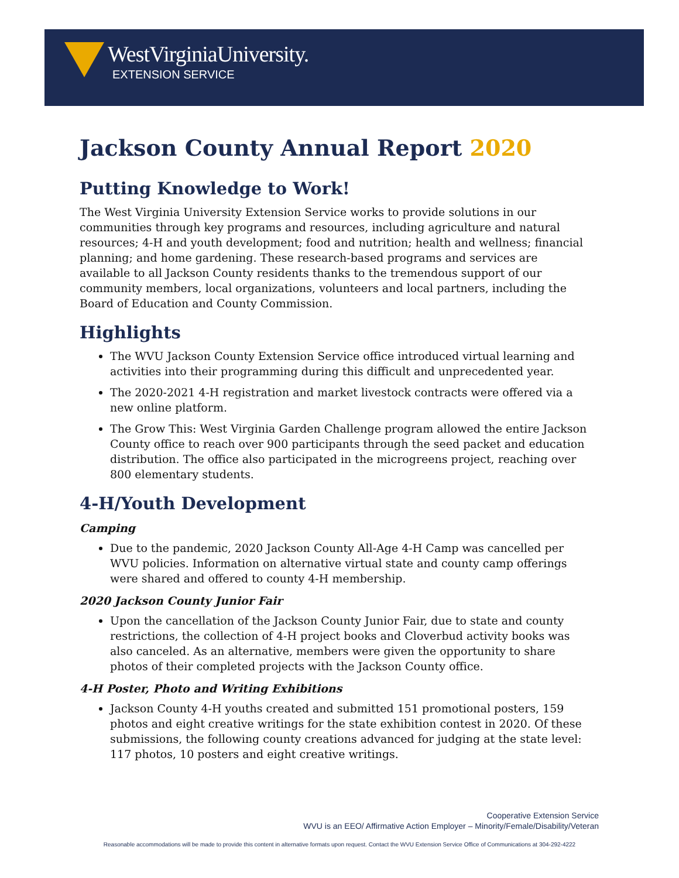WestVirginiaUniversity.
EXTENSION SERVICE
Jackson County Annual Report 2020
Putting Knowledge to Work!
The West Virginia University Extension Service works to provide solutions in our communities through key programs and resources, including agriculture and natural resources; 4-H and youth development; food and nutrition; health and wellness; financial planning; and home gardening. These research-based programs and services are available to all Jackson County residents thanks to the tremendous support of our community members, local organizations, volunteers and local partners, including the Board of Education and County Commission.
Highlights
The WVU Jackson County Extension Service office introduced virtual learning and activities into their programming during this difficult and unprecedented year.
The 2020-2021 4-H registration and market livestock contracts were offered via a new online platform.
The Grow This: West Virginia Garden Challenge program allowed the entire Jackson County office to reach over 900 participants through the seed packet and education distribution. The office also participated in the microgreens project, reaching over 800 elementary students.
4-H/Youth Development
Camping
Due to the pandemic, 2020 Jackson County All-Age 4-H Camp was cancelled per WVU policies. Information on alternative virtual state and county camp offerings were shared and offered to county 4-H membership.
2020 Jackson County Junior Fair
Upon the cancellation of the Jackson County Junior Fair, due to state and county restrictions, the collection of 4-H project books and Cloverbud activity books was also canceled. As an alternative, members were given the opportunity to share photos of their completed projects with the Jackson County office.
4-H Poster, Photo and Writing Exhibitions
Jackson County 4-H youths created and submitted 151 promotional posters, 159 photos and eight creative writings for the state exhibition contest in 2020. Of these submissions, the following county creations advanced for judging at the state level: 117 photos, 10 posters and eight creative writings.
Cooperative Extension Service
WVU is an EEO/ Affirmative Action Employer – Minority/Female/Disability/Veteran
Reasonable accommodations will be made to provide this content in alternative formats upon request. Contact the WVU Extension Service Office of Communications at 304-292-4222